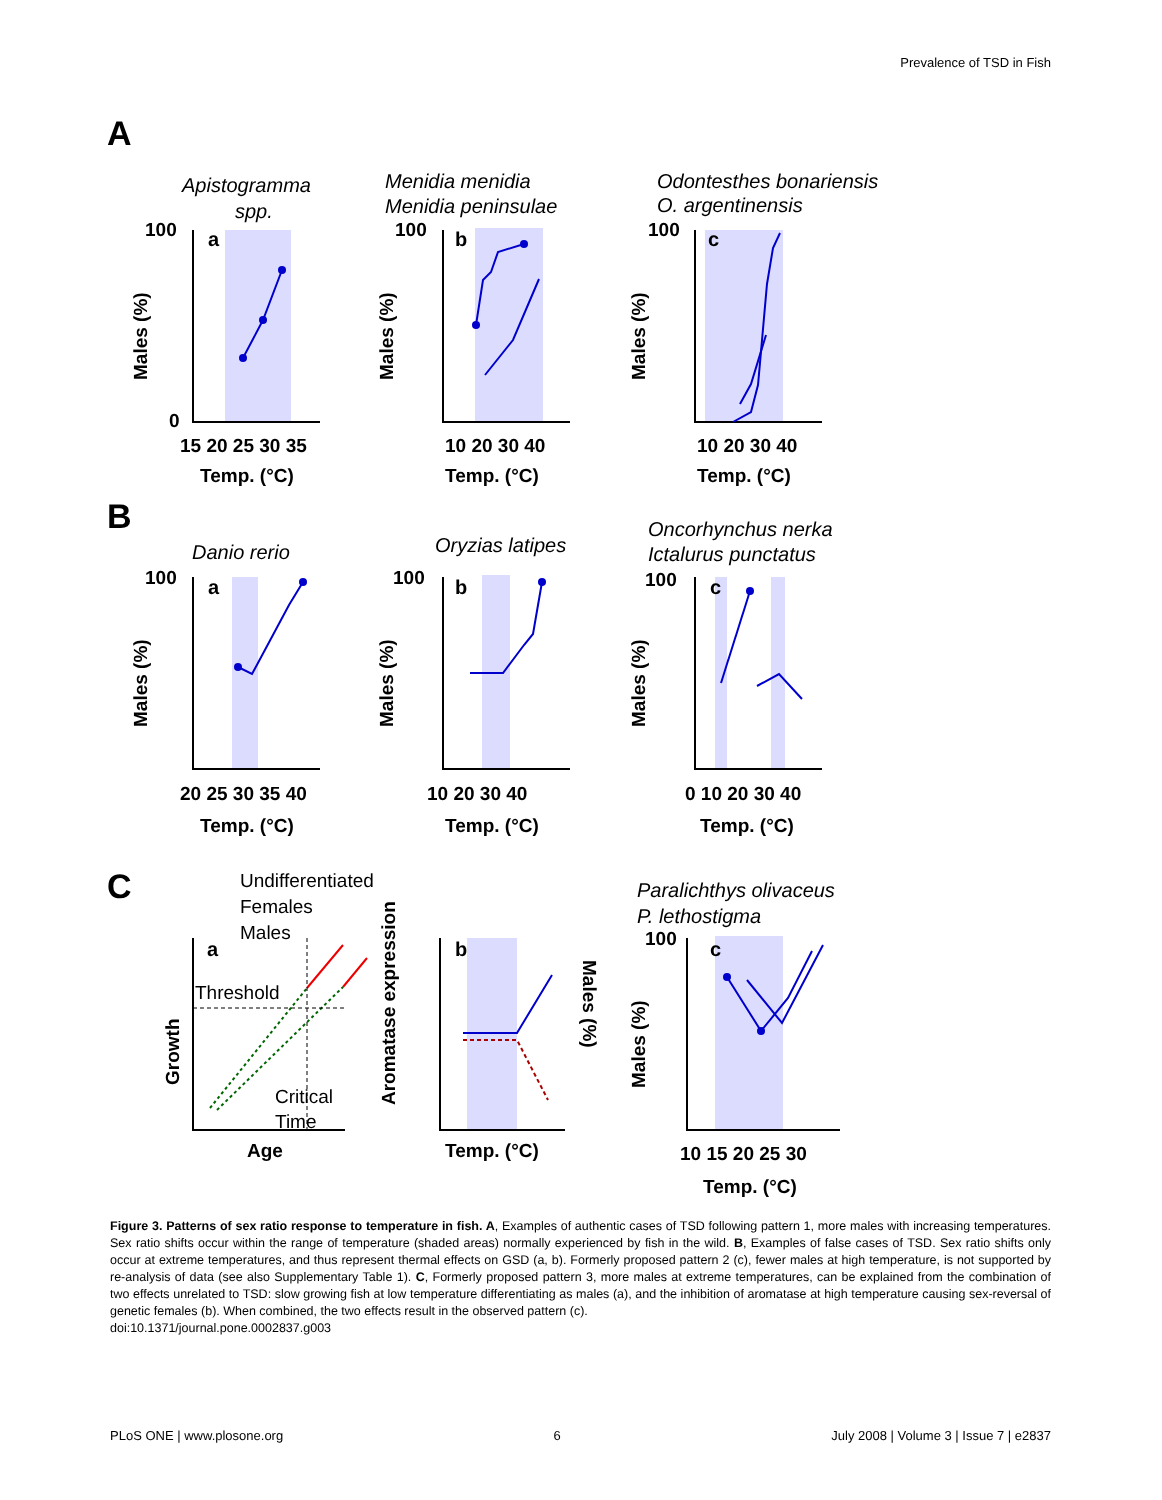Prevalence of TSD in Fish
A
B
C
Apistogramma
spp.
Menidia menidia
Menidia peninsulae
Odontesthes bonariensis
O. argentinensis
Danio rerio
Oryzias latipes
Oncorhynchus nerka
Ictalurus punctatus
Paralichthys olivaceus
P. lethostigma
a
b
c
a
b
c
a
b
c
100
0
100
100
15 20 25 30 35
10 20 30 40
10 20 30 40
Temp. (°C)
Temp. (°C)
Temp. (°C)
100
100
100
20 25 30 35 40
10 20 30 40
0 10 20 30 40
Temp. (°C)
Temp. (°C)
Temp. (°C)
Age
Temp. (°C)
100
10 15 20 25 30
Temp. (°C)
Males (%)
Males (%)
Males (%)
Males (%)
Males (%)
Males (%)
Growth
Aromatase expression
Males (%)
Males (%)
Undifferentiated
Females
Males
Threshold
Critical
Time
Figure 3. Patterns of sex ratio response to temperature in fish. A, Examples of authentic cases of TSD following pattern 1, more males with increasing temperatures. Sex ratio shifts occur within the range of temperature (shaded areas) normally experienced by fish in the wild. B, Examples of false cases of TSD. Sex ratio shifts only occur at extreme temperatures, and thus represent thermal effects on GSD (a, b). Formerly proposed pattern 2 (c), fewer males at high temperature, is not supported by re-analysis of data (see also Supplementary Table 1). C, Formerly proposed pattern 3, more males at extreme temperatures, can be explained from the combination of two effects unrelated to TSD: slow growing fish at low temperature differentiating as males (a), and the inhibition of aromatase at high temperature causing sex-reversal of genetic females (b). When combined, the two effects result in the observed pattern (c).
doi:10.1371/journal.pone.0002837.g003
PLoS ONE | www.plosone.org 6 July 2008 | Volume 3 | Issue 7 | e2837